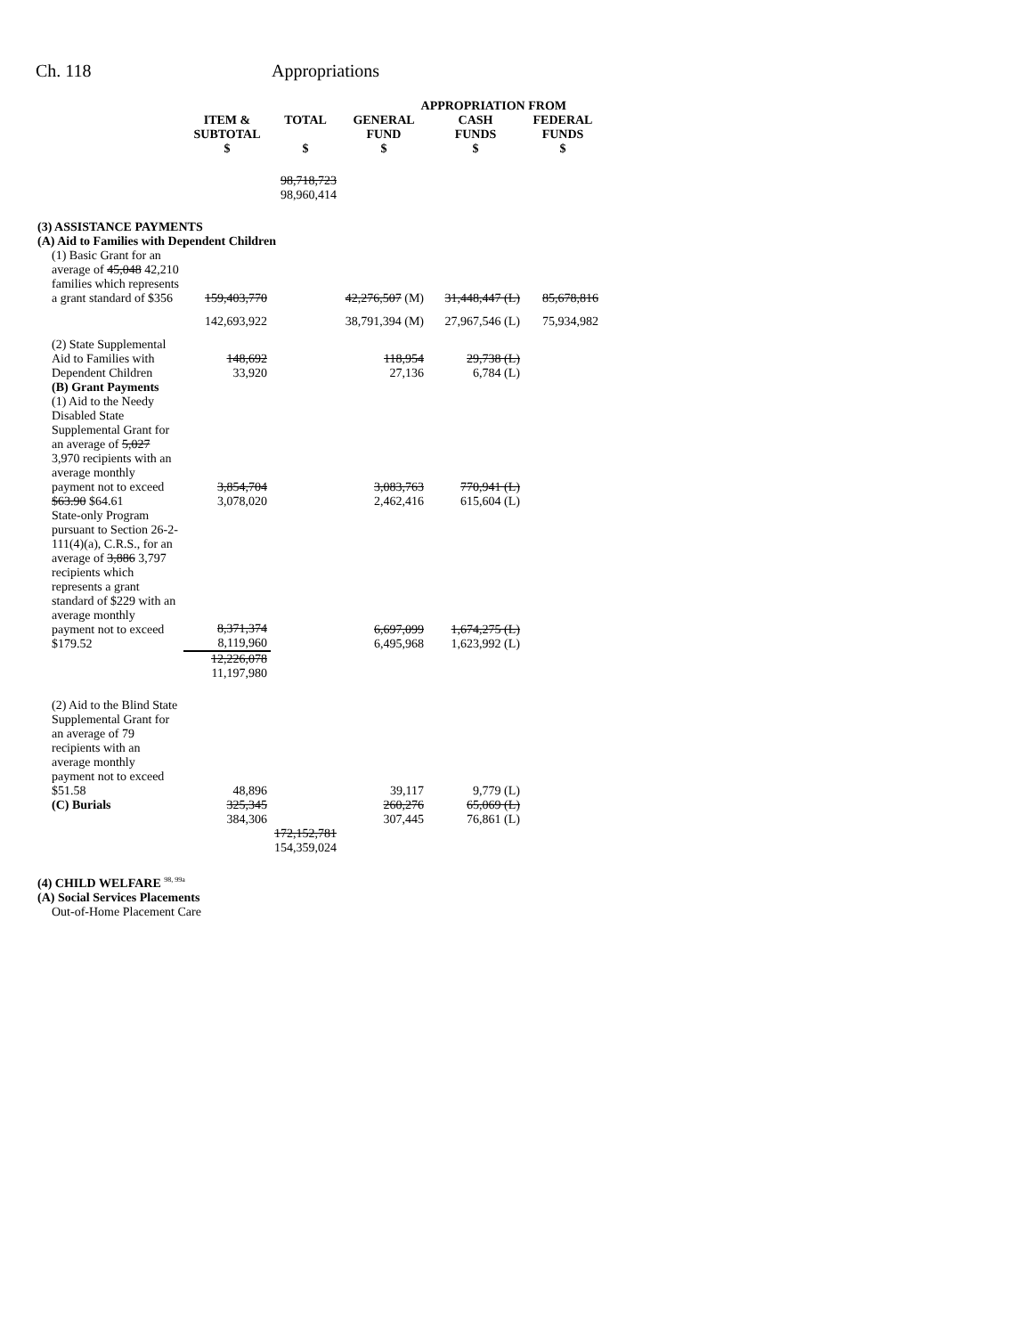Ch. 118 Appropriations
| | | | APPROPRIATION FROM | | |
| --- | --- | --- | --- | --- | --- |
| | ITEM & SUBTOTAL $ | TOTAL $ | GENERAL FUND $ | CASH FUNDS $ | FEDERAL FUNDS $ |
| | | 98,718,723 98,960,414 | | | |
| (3) ASSISTANCE PAYMENTS (A) Aid to Families with Dependent Children | | | | | |
| (1) Basic Grant for an average of 45,048 42,210 families which represents a grant standard of $356 | 159,403,770 | | 42,276,507 (M) | 31,448,447 (L) | 85,678,816 |
| | 142,693,922 | | 38,791,394 (M) | 27,967,546 (L) | 75,934,982 |
| (2) State Supplemental Aid to Families with Dependent Children | 148,692 33,920 | | 118,954 27,136 | 29,738 (L) 6,784 (L) | |
| (B) Grant Payments | | | | | |
| (1) Aid to the Needy Disabled State Supplemental Grant for an average of 5,027 3,970 recipients with an average monthly payment not to exceed $63.90 $64.61 | 3,854,704 3,078,020 | | 3,083,763 2,462,416 | 770,941 (L) 615,604 (L) | |
| State-only Program pursuant to Section 26-2-111(4)(a), C.R.S., for an average of 3,886 3,797 recipients which represents a grant standard of $229 with an average monthly payment not to exceed $179.52 | 8,371,374 8,119,960 | | 6,697,099 6,495,968 | 1,674,275 (L) 1,623,992 (L) | |
| | 12,226,078 11,197,980 | | | | |
| (2) Aid to the Blind State Supplemental Grant for an average of 79 recipients with an average monthly payment not to exceed $51.58 | 48,896 | | 39,117 | 9,779 (L) | |
| (C) Burials | 325,345 384,306 | | 260,276 307,445 | 65,069 (L) 76,861 (L) | |
| | | 172,152,781 154,359,024 | | | |
| (4) CHILD WELFARE <sup>98, 99a</sup> (A) Social Services Placements | | | | | |
| Out-of-Home Placement Care | | | | | |